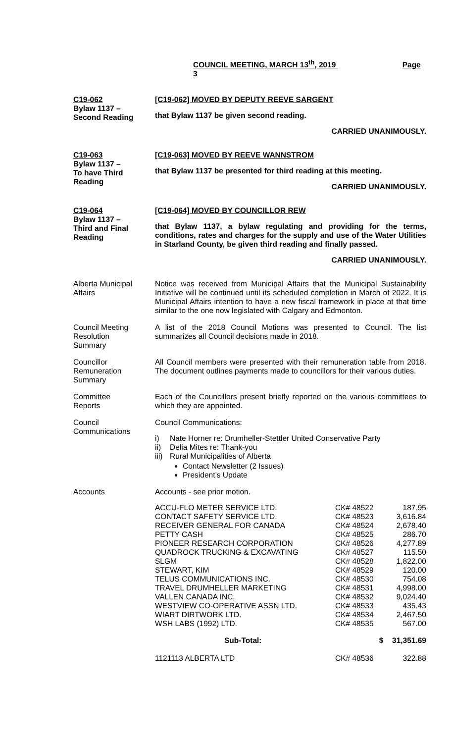COUNCIL MEETING, MARCH 13<sup>th</sup>, 2019 Page 3
C19-062
Bylaw 1137 –
Second Reading
[C19-062] MOVED BY DEPUTY REEVE SARGENT
that Bylaw 1137 be given second reading.
CARRIED UNANIMOUSLY.
C19-063
Bylaw 1137 –
To have Third
Reading
[C19-063] MOVED BY REEVE WANNSTROM
that Bylaw 1137 be presented for third reading at this meeting.
CARRIED UNANIMOUSLY.
C19-064
Bylaw 1137 –
Third and Final
Reading
[C19-064] MOVED BY COUNCILLOR REW
that Bylaw 1137, a bylaw regulating and providing for the terms, conditions, rates and charges for the supply and use of the Water Utilities in Starland County, be given third reading and finally passed.
CARRIED UNANIMOUSLY.
Alberta Municipal
Affairs
Notice was received from Municipal Affairs that the Municipal Sustainability Initiative will be continued until its scheduled completion in March of 2022. It is Municipal Affairs intention to have a new fiscal framework in place at that time similar to the one now legislated with Calgary and Edmonton.
Council Meeting
Resolution
Summary
A list of the 2018 Council Motions was presented to Council. The list summarizes all Council decisions made in 2018.
Councillor
Remuneration
Summary
All Council members were presented with their remuneration table from 2018. The document outlines payments made to councillors for their various duties.
Committee
Reports
Each of the Councillors present briefly reported on the various committees to which they are appointed.
Council
Communications
Council Communications:
i) Nate Horner re: Drumheller-Stettler United Conservative Party
ii) Delia Mites re: Thank-you
iii) Rural Municipalities of Alberta
Contact Newsletter (2 Issues)
President’s Update
Accounts Accounts - see prior motion.
| ACCU-FLO METER SERVICE LTD. | CK# 48522 | 187.95 |
| CONTACT SAFETY SERVICE LTD. | CK# 48523 | 3,616.84 |
| RECEIVER GENERAL FOR CANADA | CK# 48524 | 2,678.40 |
| PETTY CASH | CK# 48525 | 286.70 |
| PIONEER RESEARCH CORPORATION | CK# 48526 | 4,277.89 |
| QUADROCK TRUCKING & EXCAVATING | CK# 48527 | 115.50 |
| SLGM | CK# 48528 | 1,822.00 |
| STEWART, KIM | CK# 48529 | 120.00 |
| TELUS COMMUNICATIONS INC. | CK# 48530 | 754.08 |
| TRAVEL DRUMHELLER MARKETING | CK# 48531 | 4,998.00 |
| VALLEN CANADA INC. | CK# 48532 | 9,024.40 |
| WESTVIEW CO-OPERATIVE ASSN LTD. | CK# 48533 | 435.43 |
| WIART DIRTWORK LTD. | CK# 48534 | 2,467.50 |
| WSH LABS (1992) LTD. | CK# 48535 | 567.00 |
| Sub-Total: | $ | 31,351.69 |
| 1121113 ALBERTA LTD | CK# 48536 | 322.88 |